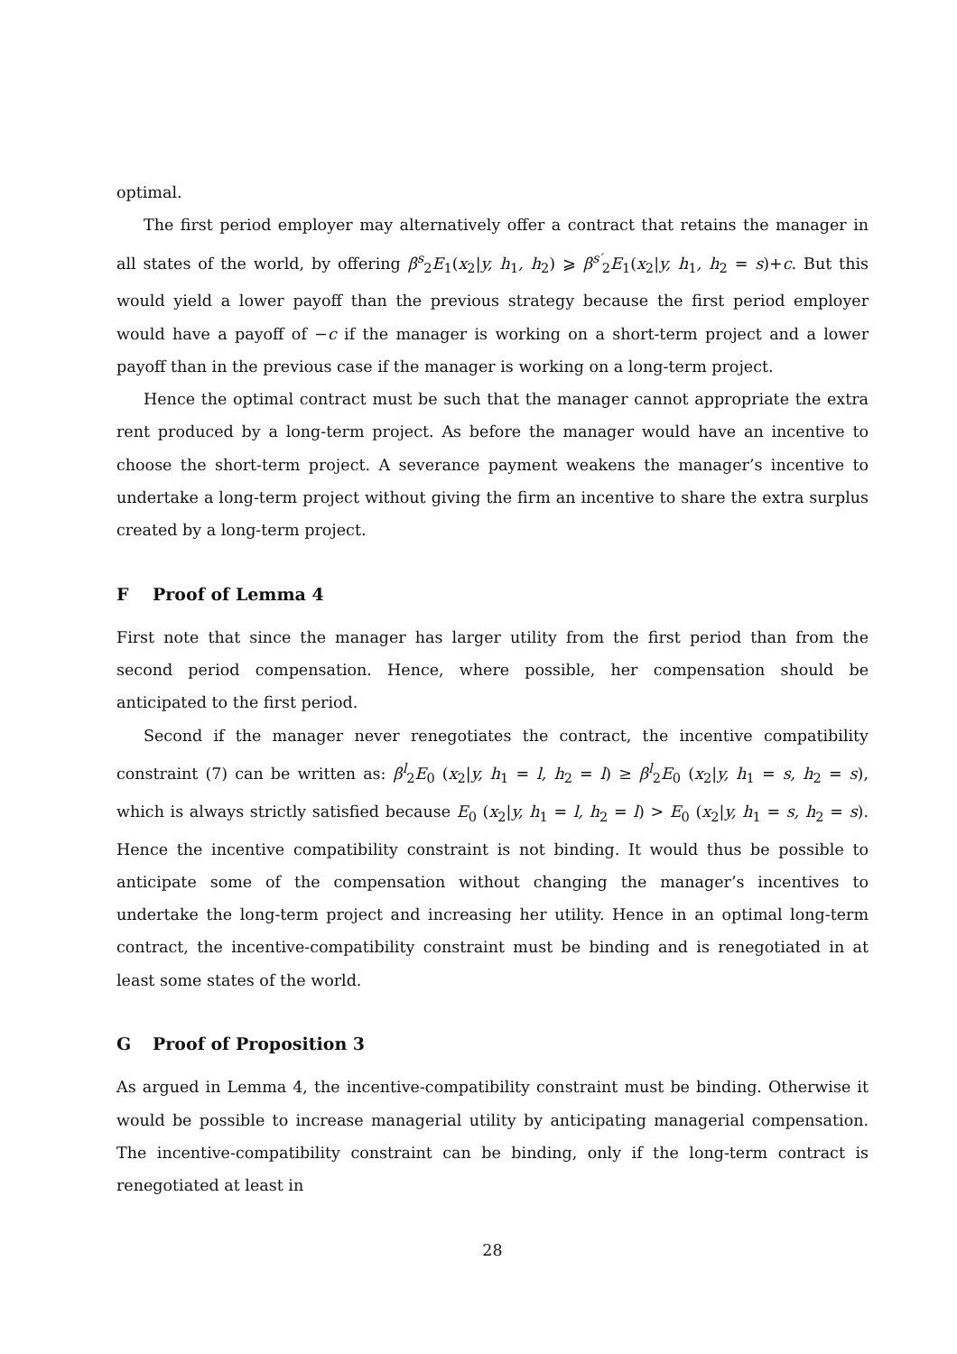optimal.
The first period employer may alternatively offer a contract that retains the manager in all states of the world, by offering β<sup>s</sup><sub>2</sub>E<sub>1</sub>(x<sub>2</sub>|y, h<sub>1</sub>, h<sub>2</sub>) ⩾ β<sup>s′</sup><sub>2</sub>E<sub>1</sub>(x<sub>2</sub>|y, h<sub>1</sub>, h<sub>2</sub> = s)+c. But this would yield a lower payoff than the previous strategy because the first period employer would have a payoff of −c if the manager is working on a short-term project and a lower payoff than in the previous case if the manager is working on a long-term project.
Hence the optimal contract must be such that the manager cannot appropriate the extra rent produced by a long-term project. As before the manager would have an incentive to choose the short-term project. A severance payment weakens the manager’s incentive to undertake a long-term project without giving the firm an incentive to share the extra surplus created by a long-term project.
F Proof of Lemma 4
First note that since the manager has larger utility from the first period than from the second period compensation. Hence, where possible, her compensation should be anticipated to the first period.
Second if the manager never renegotiates the contract, the incentive compatibility constraint (7) can be written as: β<sup>l</sup><sub>2</sub>E<sub>0</sub> (x<sub>2</sub>|y, h<sub>1</sub> = l, h<sub>2</sub> = l) ≥ β<sup>l</sup><sub>2</sub>E<sub>0</sub> (x<sub>2</sub>|y, h<sub>1</sub> = s, h<sub>2</sub> = s), which is always strictly satisfied because E<sub>0</sub> (x<sub>2</sub>|y, h<sub>1</sub> = l, h<sub>2</sub> = l) > E<sub>0</sub> (x<sub>2</sub>|y, h<sub>1</sub> = s, h<sub>2</sub> = s). Hence the incentive compatibility constraint is not binding. It would thus be possible to anticipate some of the compensation without changing the manager’s incentives to undertake the long-term project and increasing her utility. Hence in an optimal long-term contract, the incentive-compatibility constraint must be binding and is renegotiated in at least some states of the world.
G Proof of Proposition 3
As argued in Lemma 4, the incentive-compatibility constraint must be binding. Otherwise it would be possible to increase managerial utility by anticipating managerial compensation. The incentive-compatibility constraint can be binding, only if the long-term contract is renegotiated at least in
28